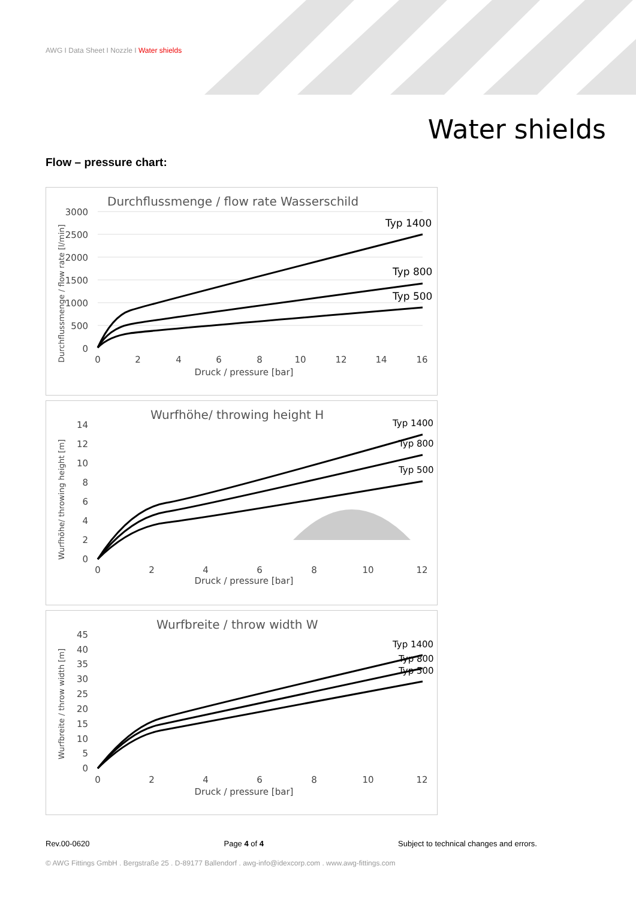AWG I Data Sheet I Nozzle I Water shields
Water shields
Flow – pressure chart:
Durchflussmenge / flow rate Wasserschild
3000
2500
2000
1500
1000
500
0
0
2
4
6
8
10
12
14
16
Druck / pressure [bar]
Durchflussmenge / flow rate [l/min]
Typ 1400
Typ 800
Typ 500
Wurfhöhe/ throwing height H
14
12
10
8
6
4
2
0
0
2
4
6
8
10
12
Druck / pressure [bar]
Wurfhöhe/ throwing height [m]
Typ 1400
Typ 800
Typ 500
Wurfbreite / throw width W
45
40
35
30
25
20
15
10
5
0
0
2
4
6
8
10
12
Druck / pressure [bar]
Wurfbreite / throw width [m]
Typ 1400
Typ 800
Typ 500
Rev.00-0620 Page 4 of 4 Subject to technical changes and errors.
© AWG Fittings GmbH . Bergstraße 25 . D-89177 Ballendorf . awg-info@idexcorp.com . www.awg-fittings.com